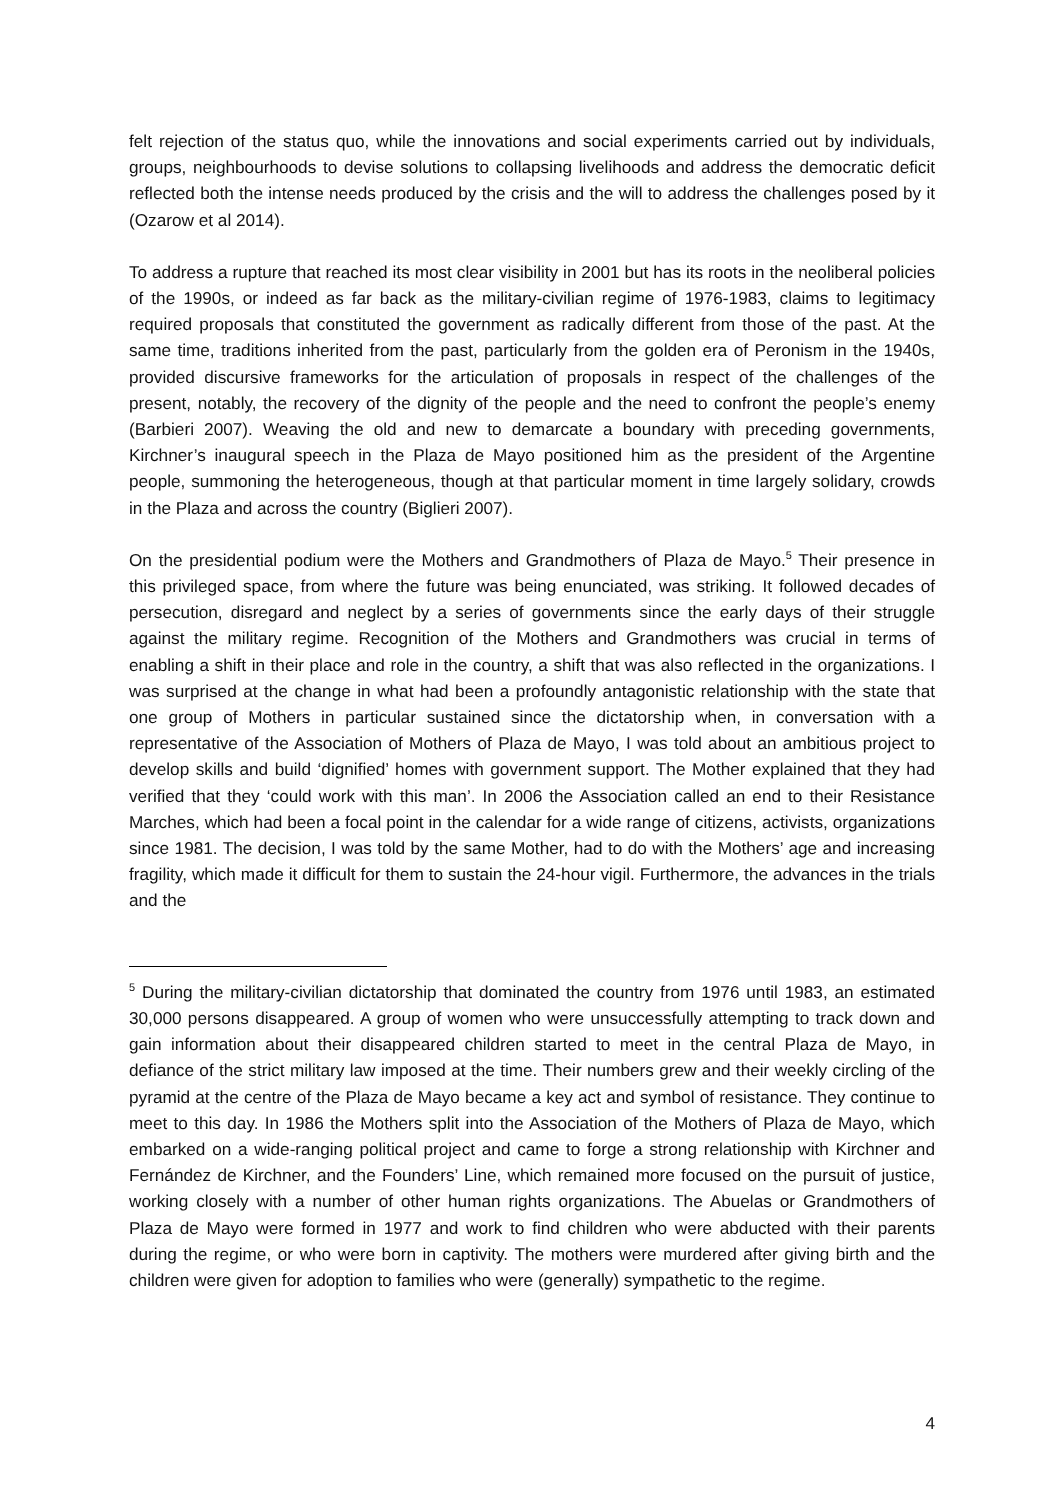felt rejection of the status quo, while the innovations and social experiments carried out by individuals, groups, neighbourhoods to devise solutions to collapsing livelihoods and address the democratic deficit reflected both the intense needs produced by the crisis and the will to address the challenges posed by it (Ozarow et al 2014).
To address a rupture that reached its most clear visibility in 2001 but has its roots in the neoliberal policies of the 1990s, or indeed as far back as the military-civilian regime of 1976-1983, claims to legitimacy required proposals that constituted the government as radically different from those of the past. At the same time, traditions inherited from the past, particularly from the golden era of Peronism in the 1940s, provided discursive frameworks for the articulation of proposals in respect of the challenges of the present, notably, the recovery of the dignity of the people and the need to confront the people’s enemy (Barbieri 2007). Weaving the old and new to demarcate a boundary with preceding governments, Kirchner’s inaugural speech in the Plaza de Mayo positioned him as the president of the Argentine people, summoning the heterogeneous, though at that particular moment in time largely solidary, crowds in the Plaza and across the country (Biglieri 2007).
On the presidential podium were the Mothers and Grandmothers of Plaza de Mayo.<sup>5</sup> Their presence in this privileged space, from where the future was being enunciated, was striking. It followed decades of persecution, disregard and neglect by a series of governments since the early days of their struggle against the military regime. Recognition of the Mothers and Grandmothers was crucial in terms of enabling a shift in their place and role in the country, a shift that was also reflected in the organizations. I was surprised at the change in what had been a profoundly antagonistic relationship with the state that one group of Mothers in particular sustained since the dictatorship when, in conversation with a representative of the Association of Mothers of Plaza de Mayo, I was told about an ambitious project to develop skills and build ‘dignified’ homes with government support. The Mother explained that they had verified that they ‘could work with this man’. In 2006 the Association called an end to their Resistance Marches, which had been a focal point in the calendar for a wide range of citizens, activists, organizations since 1981. The decision, I was told by the same Mother, had to do with the Mothers’ age and increasing fragility, which made it difficult for them to sustain the 24-hour vigil. Furthermore, the advances in the trials and the
<sup>5</sup> During the military-civilian dictatorship that dominated the country from 1976 until 1983, an estimated 30,000 persons disappeared. A group of women who were unsuccessfully attempting to track down and gain information about their disappeared children started to meet in the central Plaza de Mayo, in defiance of the strict military law imposed at the time. Their numbers grew and their weekly circling of the pyramid at the centre of the Plaza de Mayo became a key act and symbol of resistance. They continue to meet to this day. In 1986 the Mothers split into the Association of the Mothers of Plaza de Mayo, which embarked on a wide-ranging political project and came to forge a strong relationship with Kirchner and Fernández de Kirchner, and the Founders’ Line, which remained more focused on the pursuit of justice, working closely with a number of other human rights organizations. The Abuelas or Grandmothers of Plaza de Mayo were formed in 1977 and work to find children who were abducted with their parents during the regime, or who were born in captivity. The mothers were murdered after giving birth and the children were given for adoption to families who were (generally) sympathetic to the regime.
4